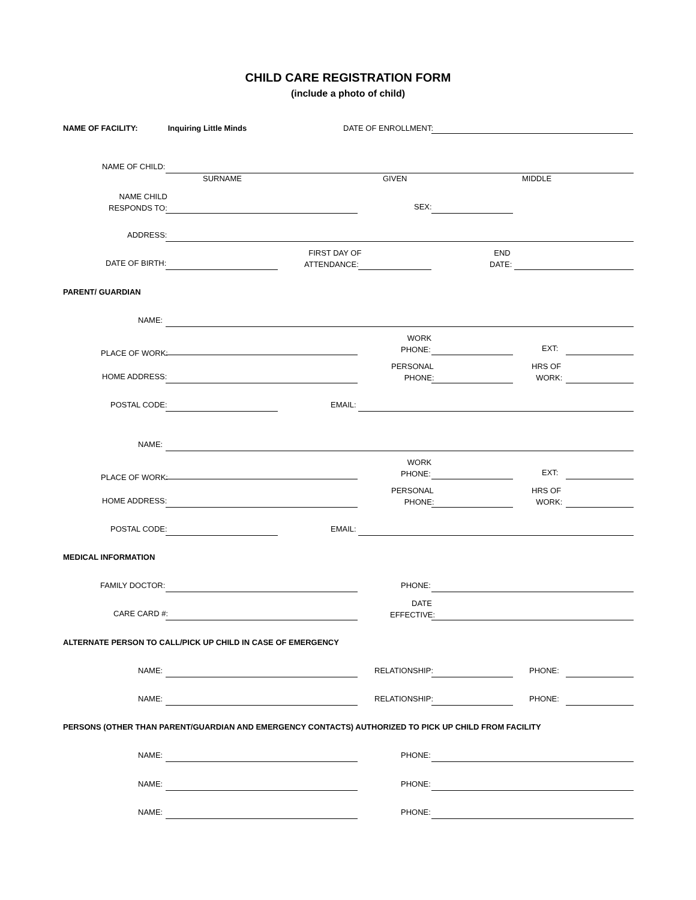CHILD CARE REGISTRATION FORM
(include a photo of child)
NAME OF FACILITY: Inquiring Little Minds DATE OF ENROLLMENT:
NAME OF CHILD:
SURNAME GIVEN MIDDLE
NAME CHILD
RESPONDS TO:
SEX:
ADDRESS:
DATE OF BIRTH:
FIRST DAY OF
ATTENDANCE: END
DATE:
PARENT/ GUARDIAN
NAME:
PLACE OF WORK:
WORK
PHONE: EXT:
HOME ADDRESS:
PERSONAL
PHONE:
HRS OF
WORK:
POSTAL CODE: EMAIL:
NAME:
PLACE OF WORK:
WORK
PHONE: EXT:
HOME ADDRESS:
PERSONAL
PHONE:
HRS OF
WORK:
POSTAL CODE: EMAIL:
MEDICAL INFORMATION
FAMILY DOCTOR: PHONE:
CARE CARD #:
DATE
EFFECTIVE:
ALTERNATE PERSON TO CALL/PICK UP CHILD IN CASE OF EMERGENCY
NAME: RELATIONSHIP: PHONE:
NAME: RELATIONSHIP: PHONE:
PERSONS (OTHER THAN PARENT/GUARDIAN AND EMERGENCY CONTACTS) AUTHORIZED TO PICK UP CHILD FROM FACILITY
NAME: PHONE:
NAME: PHONE:
NAME: PHONE: